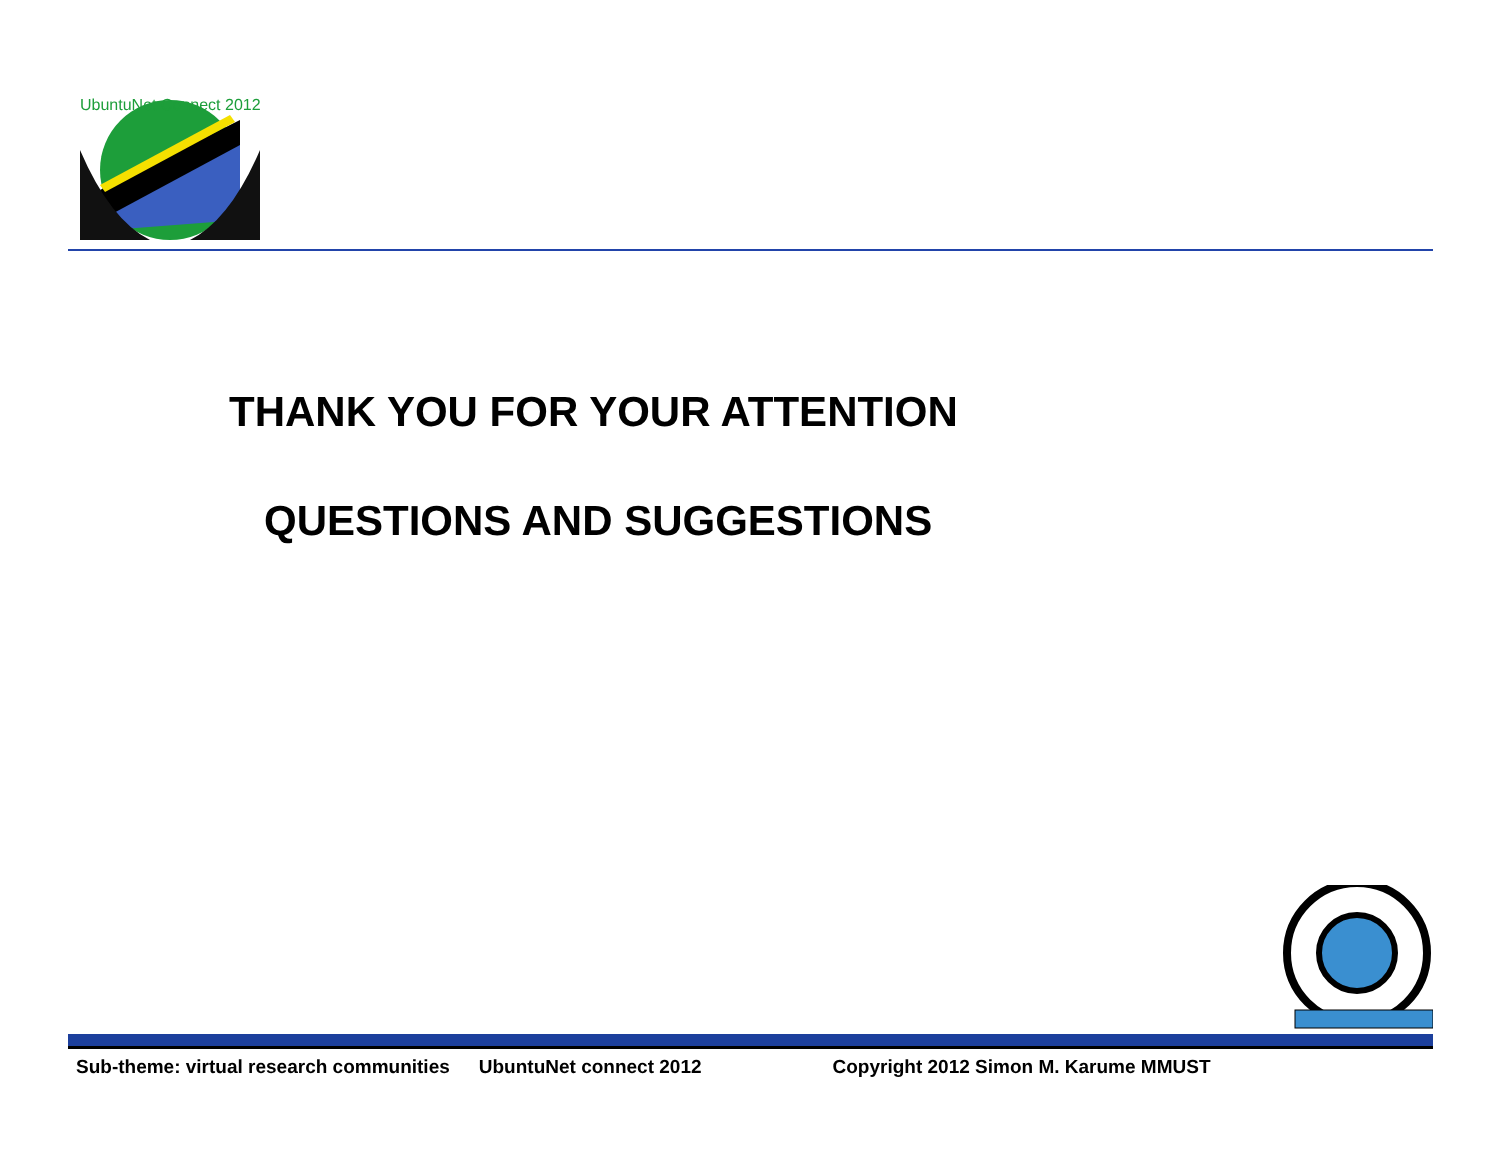UbuntuNet Connect 2012
THANK YOU FOR YOUR ATTENTION
QUESTIONS AND SUGGESTIONS
Sub-theme: virtual research communities UbuntuNet connect 2012 Copyright 2012 Simon M. Karume MMUST